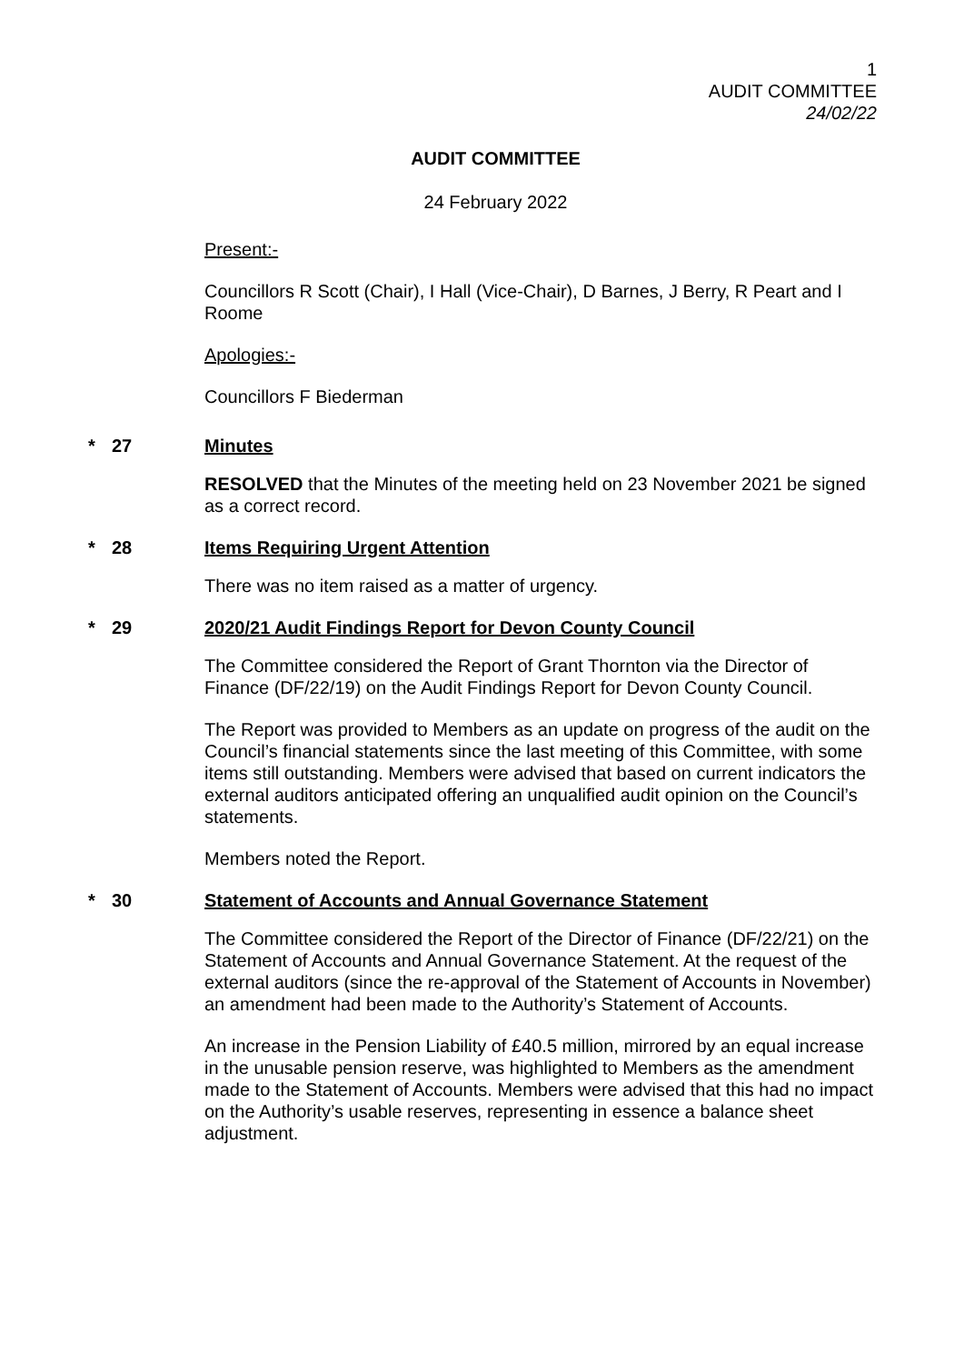1
AUDIT COMMITTEE
24/02/22
AUDIT COMMITTEE
24 February 2022
Present:-
Councillors R Scott (Chair), I Hall (Vice-Chair), D Barnes, J Berry, R Peart and I Roome
Apologies:-
Councillors F Biederman
* 27 Minutes
RESOLVED that the Minutes of the meeting held on 23 November 2021 be signed as a correct record.
* 28 Items Requiring Urgent Attention
There was no item raised as a matter of urgency.
* 29 2020/21 Audit Findings Report for Devon County Council
The Committee considered the Report of Grant Thornton via the Director of Finance (DF/22/19) on the Audit Findings Report for Devon County Council.
The Report was provided to Members as an update on progress of the audit on the Council’s financial statements since the last meeting of this Committee, with some items still outstanding. Members were advised that based on current indicators the external auditors anticipated offering an unqualified audit opinion on the Council’s statements.
Members noted the Report.
* 30 Statement of Accounts and Annual Governance Statement
The Committee considered the Report of the Director of Finance (DF/22/21) on the Statement of Accounts and Annual Governance Statement. At the request of the external auditors (since the re-approval of the Statement of Accounts in November) an amendment had been made to the Authority’s Statement of Accounts.
An increase in the Pension Liability of £40.5 million, mirrored by an equal increase in the unusable pension reserve, was highlighted to Members as the amendment made to the Statement of Accounts. Members were advised that this had no impact on the Authority’s usable reserves, representing in essence a balance sheet adjustment.